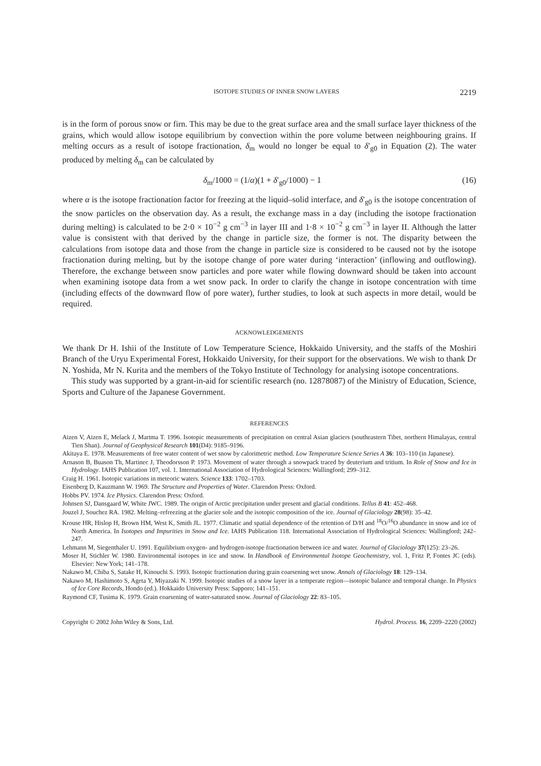ISOTOPE STUDIES OF INNER SNOW LAYERS 2219
is in the form of porous snow or firn. This may be due to the great surface area and the small surface layer thickness of the grains, which would allow isotope equilibrium by convection within the pore volume between neighbouring grains. If melting occurs as a result of isotope fractionation, δ<sub>m</sub> would no longer be equal to δ′<sub>g0</sub> in Equation (2). The water produced by melting δ<sub>m</sub> can be calculated by
δ<sub>m</sub>/1000 = (1/α)(1 + δ′<sub>g0</sub>/1000) − 1 (16)
where α is the isotope fractionation factor for freezing at the liquid–solid interface, and δ′<sub>g0</sub> is the isotope concentration of the snow particles on the observation day. As a result, the exchange mass in a day (including the isotope fractionation during melting) is calculated to be 2·0 × 10<sup>−2</sup> g cm<sup>−3</sup> in layer III and 1·8 × 10<sup>−2</sup> g cm<sup>−3</sup> in layer II. Although the latter value is consistent with that derived by the change in particle size, the former is not. The disparity between the calculations from isotope data and those from the change in particle size is considered to be caused not by the isotope fractionation during melting, but by the isotope change of pore water during ‘interaction’ (inflowing and outflowing). Therefore, the exchange between snow particles and pore water while flowing downward should be taken into account when examining isotope data from a wet snow pack. In order to clarify the change in isotope concentration with time (including effects of the downward flow of pore water), further studies, to look at such aspects in more detail, would be required.
ACKNOWLEDGEMENTS
We thank Dr H. Ishii of the Institute of Low Temperature Science, Hokkaido University, and the staffs of the Moshiri Branch of the Uryu Experimental Forest, Hokkaido University, for their support for the observations. We wish to thank Dr N. Yoshida, Mr N. Kurita and the members of the Tokyo Institute of Technology for analysing isotope concentrations.
This study was supported by a grant-in-aid for scientific research (no. 12878087) of the Ministry of Education, Science, Sports and Culture of the Japanese Government.
REFERENCES
Aizen V, Aizen E, Melack J, Martma T. 1996. Isotopic measurements of precipitation on central Asian glaciers (southeastern Tibet, northern Himalayas, central Tien Shan). Journal of Geophysical Research 101(D4): 9185–9196.
Akitaya E. 1978. Measurements of free water content of wet snow by calorimetric method. Low Temperature Science Series A 36: 103–110 (in Japanese).
Arnason B, Buason Th, Martinec J, Theodorsson P. 1973. Movement of water through a snowpack traced by deuterium and tritium. In Role of Snow and Ice in Hydrology. IAHS Publication 107, vol. 1. International Association of Hydrological Sciences: Wallingford; 299–312.
Craig H. 1961. Isotopic variations in meteoric waters. Science 133: 1702–1703.
Eisenberg D, Kauzmann W. 1969. The Structure and Properties of Water. Clarendon Press: Oxford.
Hobbs PV. 1974. Ice Physics. Clarendon Press: Oxford.
Johnsen SJ, Dansgaard W, White JWC. 1989. The origin of Arctic precipitation under present and glacial conditions. Tellus B 41: 452–468.
Jouzel J, Souchez RA. 1982. Melting–refreezing at the glacier sole and the isotopic composition of the ice. Journal of Glaciology 28(98): 35–42.
Krouse HR, Hislop H, Brown HM, West K, Smith JL. 1977. Climatic and spatial dependence of the retention of D/H and <sup>18</sup>O/<sup>16</sup>O abundance in snow and ice of North America. In Isotopes and Impurities in Snow and Ice. IAHS Publication 118. International Association of Hydrological Sciences: Wallingford; 242–247.
Lehmann M, Siegenthaler U. 1991. Equilibrium oxygen- and hydrogen-isotope fractionation between ice and water. Journal of Glaciology 37(125): 23–26.
Moser H, Stichler W. 1980. Environmental isotopes in ice and snow. In Handbook of Environmental Isotope Geochemistry, vol. 1, Fritz P, Fontes JC (eds). Elsevier: New York; 141–178.
Nakawo M, Chiba S, Satake H, Kinouchi S. 1993. Isotopic fractionation during grain coarsening wet snow. Annals of Glaciology 18: 129–134.
Nakawo M, Hashimoto S, Ageta Y, Miyazaki N. 1999. Isotopic studies of a snow layer in a temperate region—isotopic balance and temporal change. In Physics of Ice Core Records, Hondo (ed.). Hokkaido University Press: Sapporo; 141–151.
Raymond CF, Tusima K. 1979. Grain coarsening of water-saturated snow. Journal of Glaciology 22: 83–105.
Copyright © 2002 John Wiley & Sons, Ltd. Hydrol. Process. 16, 2209–2220 (2002)